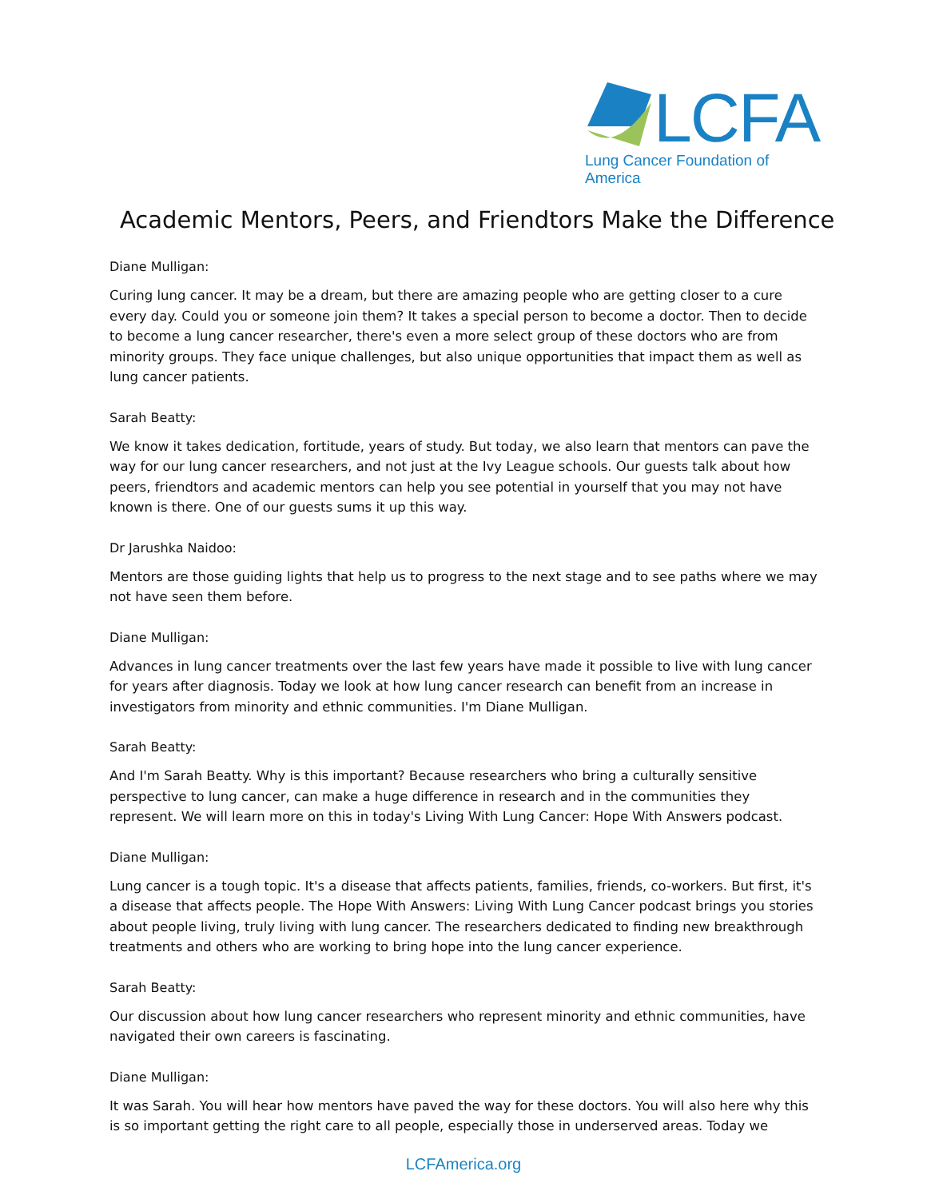LCFA
Lung Cancer Foundation of America
Academic Mentors, Peers, and Friendtors Make the Difference
Diane Mulligan:
Curing lung cancer. It may be a dream, but there are amazing people who are getting closer to a cure every day. Could you or someone join them? It takes a special person to become a doctor. Then to decide to become a lung cancer researcher, there's even a more select group of these doctors who are from minority groups. They face unique challenges, but also unique opportunities that impact them as well as lung cancer patients.
Sarah Beatty:
We know it takes dedication, fortitude, years of study. But today, we also learn that mentors can pave the way for our lung cancer researchers, and not just at the Ivy League schools. Our guests talk about how peers, friendtors and academic mentors can help you see potential in yourself that you may not have known is there. One of our guests sums it up this way.
Dr Jarushka Naidoo:
Mentors are those guiding lights that help us to progress to the next stage and to see paths where we may not have seen them before.
Diane Mulligan:
Advances in lung cancer treatments over the last few years have made it possible to live with lung cancer for years after diagnosis. Today we look at how lung cancer research can benefit from an increase in investigators from minority and ethnic communities. I'm Diane Mulligan.
Sarah Beatty:
And I'm Sarah Beatty. Why is this important? Because researchers who bring a culturally sensitive perspective to lung cancer, can make a huge difference in research and in the communities they represent. We will learn more on this in today's Living With Lung Cancer: Hope With Answers podcast.
Diane Mulligan:
Lung cancer is a tough topic. It's a disease that affects patients, families, friends, co-workers. But first, it's a disease that affects people. The Hope With Answers: Living With Lung Cancer podcast brings you stories about people living, truly living with lung cancer. The researchers dedicated to finding new breakthrough treatments and others who are working to bring hope into the lung cancer experience.
Sarah Beatty:
Our discussion about how lung cancer researchers who represent minority and ethnic communities, have navigated their own careers is fascinating.
Diane Mulligan:
It was Sarah. You will hear how mentors have paved the way for these doctors. You will also here why this is so important getting the right care to all people, especially those in underserved areas. Today we
LCFAmerica.org